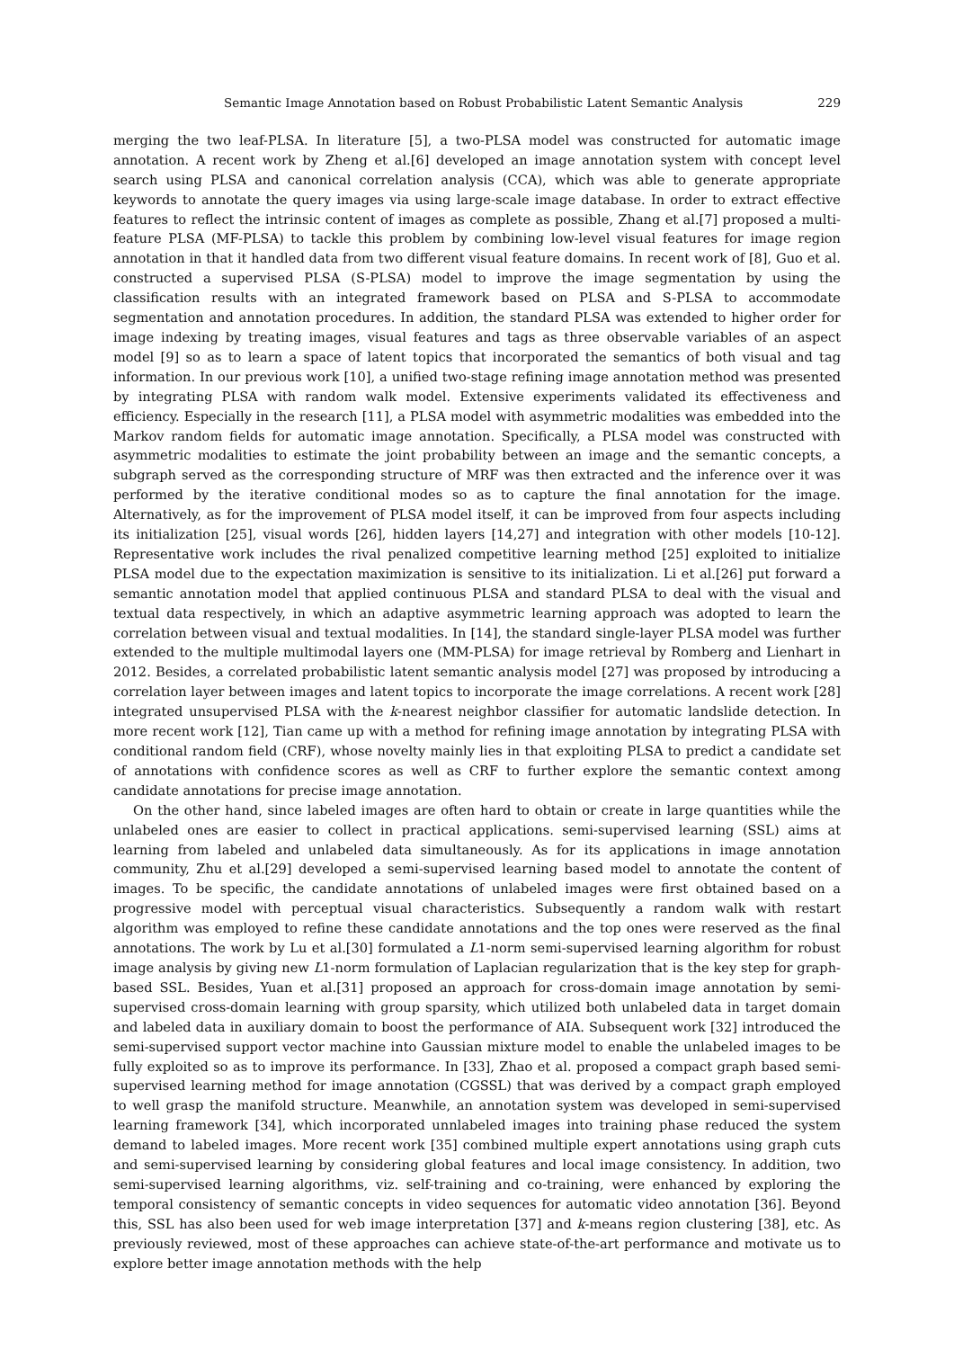Semantic Image Annotation based on Robust Probabilistic Latent Semantic Analysis 229
merging the two leaf-PLSA. In literature [5], a two-PLSA model was constructed for automatic image annotation. A recent work by Zheng et al.[6] developed an image annotation system with concept level search using PLSA and canonical correlation analysis (CCA), which was able to generate appropriate keywords to annotate the query images via using large-scale image database. In order to extract effective features to reflect the intrinsic content of images as complete as possible, Zhang et al.[7] proposed a multi-feature PLSA (MF-PLSA) to tackle this problem by combining low-level visual features for image region annotation in that it handled data from two different visual feature domains. In recent work of [8], Guo et al. constructed a supervised PLSA (S-PLSA) model to improve the image segmentation by using the classification results with an integrated framework based on PLSA and S-PLSA to accommodate segmentation and annotation procedures. In addition, the standard PLSA was extended to higher order for image indexing by treating images, visual features and tags as three observable variables of an aspect model [9] so as to learn a space of latent topics that incorporated the semantics of both visual and tag information. In our previous work [10], a unified two-stage refining image annotation method was presented by integrating PLSA with random walk model. Extensive experiments validated its effectiveness and efficiency. Especially in the research [11], a PLSA model with asymmetric modalities was embedded into the Markov random fields for automatic image annotation. Specifically, a PLSA model was constructed with asymmetric modalities to estimate the joint probability between an image and the semantic concepts, a subgraph served as the corresponding structure of MRF was then extracted and the inference over it was performed by the iterative conditional modes so as to capture the final annotation for the image. Alternatively, as for the improvement of PLSA model itself, it can be improved from four aspects including its initialization [25], visual words [26], hidden layers [14,27] and integration with other models [10-12]. Representative work includes the rival penalized competitive learning method [25] exploited to initialize PLSA model due to the expectation maximization is sensitive to its initialization. Li et al.[26] put forward a semantic annotation model that applied continuous PLSA and standard PLSA to deal with the visual and textual data respectively, in which an adaptive asymmetric learning approach was adopted to learn the correlation between visual and textual modalities. In [14], the standard single-layer PLSA model was further extended to the multiple multimodal layers one (MM-PLSA) for image retrieval by Romberg and Lienhart in 2012. Besides, a correlated probabilistic latent semantic analysis model [27] was proposed by introducing a correlation layer between images and latent topics to incorporate the image correlations. A recent work [28] integrated unsupervised PLSA with the k-nearest neighbor classifier for automatic landslide detection. In more recent work [12], Tian came up with a method for refining image annotation by integrating PLSA with conditional random field (CRF), whose novelty mainly lies in that exploiting PLSA to predict a candidate set of annotations with confidence scores as well as CRF to further explore the semantic context among candidate annotations for precise image annotation.
On the other hand, since labeled images are often hard to obtain or create in large quantities while the unlabeled ones are easier to collect in practical applications. semi-supervised learning (SSL) aims at learning from labeled and unlabeled data simultaneously. As for its applications in image annotation community, Zhu et al.[29] developed a semi-supervised learning based model to annotate the content of images. To be specific, the candidate annotations of unlabeled images were first obtained based on a progressive model with perceptual visual characteristics. Subsequently a random walk with restart algorithm was employed to refine these candidate annotations and the top ones were reserved as the final annotations. The work by Lu et al.[30] formulated a L1-norm semi-supervised learning algorithm for robust image analysis by giving new L1-norm formulation of Laplacian regularization that is the key step for graph-based SSL. Besides, Yuan et al.[31] proposed an approach for cross-domain image annotation by semi-supervised cross-domain learning with group sparsity, which utilized both unlabeled data in target domain and labeled data in auxiliary domain to boost the performance of AIA. Subsequent work [32] introduced the semi-supervised support vector machine into Gaussian mixture model to enable the unlabeled images to be fully exploited so as to improve its performance. In [33], Zhao et al. proposed a compact graph based semi-supervised learning method for image annotation (CGSSL) that was derived by a compact graph employed to well grasp the manifold structure. Meanwhile, an annotation system was developed in semi-supervised learning framework [34], which incorporated unnlabeled images into training phase reduced the system demand to labeled images. More recent work [35] combined multiple expert annotations using graph cuts and semi-supervised learning by considering global features and local image consistency. In addition, two semi-supervised learning algorithms, viz. self-training and co-training, were enhanced by exploring the temporal consistency of semantic concepts in video sequences for automatic video annotation [36]. Beyond this, SSL has also been used for web image interpretation [37] and k-means region clustering [38], etc. As previously reviewed, most of these approaches can achieve state-of-the-art performance and motivate us to explore better image annotation methods with the help